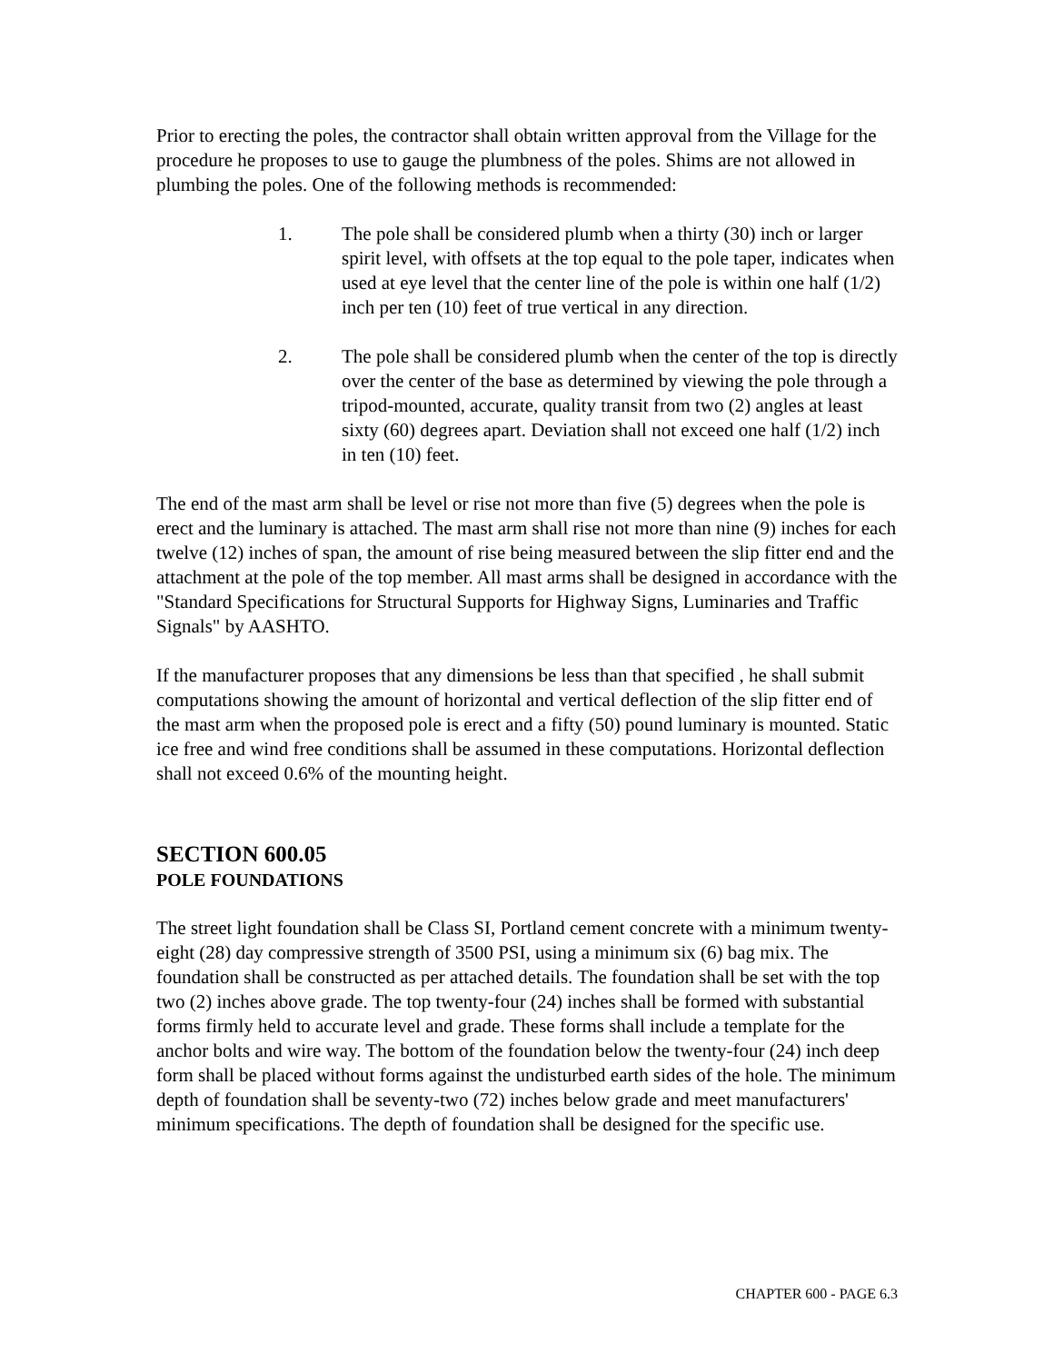Prior to erecting the poles, the contractor shall obtain written approval from the Village for the procedure he proposes to use to gauge the plumbness of the poles. Shims are not allowed in plumbing the poles. One of the following methods is recommended:
1. The pole shall be considered plumb when a thirty (30) inch or larger spirit level, with offsets at the top equal to the pole taper, indicates when used at eye level that the center line of the pole is within one half (1/2) inch per ten (10) feet of true vertical in any direction.
2. The pole shall be considered plumb when the center of the top is directly over the center of the base as determined by viewing the pole through a tripod-mounted, accurate, quality transit from two (2) angles at least sixty (60) degrees apart. Deviation shall not exceed one half (1/2) inch in ten (10) feet.
The end of the mast arm shall be level or rise not more than five (5) degrees when the pole is erect and the luminary is attached. The mast arm shall rise not more than nine (9) inches for each twelve (12) inches of span, the amount of rise being measured between the slip fitter end and the attachment at the pole of the top member. All mast arms shall be designed in accordance with the "Standard Specifications for Structural Supports for Highway Signs, Luminaries and Traffic Signals" by AASHTO.
If the manufacturer proposes that any dimensions be less than that specified , he shall submit computations showing the amount of horizontal and vertical deflection of the slip fitter end of the mast arm when the proposed pole is erect and a fifty (50) pound luminary is mounted. Static ice free and wind free conditions shall be assumed in these computations. Horizontal deflection shall not exceed 0.6% of the mounting height.
SECTION 600.05
POLE FOUNDATIONS
The street light foundation shall be Class SI, Portland cement concrete with a minimum twenty-eight (28) day compressive strength of 3500 PSI, using a minimum six (6) bag mix. The foundation shall be constructed as per attached details. The foundation shall be set with the top two (2) inches above grade. The top twenty-four (24) inches shall be formed with substantial forms firmly held to accurate level and grade. These forms shall include a template for the anchor bolts and wire way. The bottom of the foundation below the twenty-four (24) inch deep form shall be placed without forms against the undisturbed earth sides of the hole. The minimum depth of foundation shall be seventy-two (72) inches below grade and meet manufacturers' minimum specifications. The depth of foundation shall be designed for the specific use.
CHAPTER 600 - PAGE 6.3